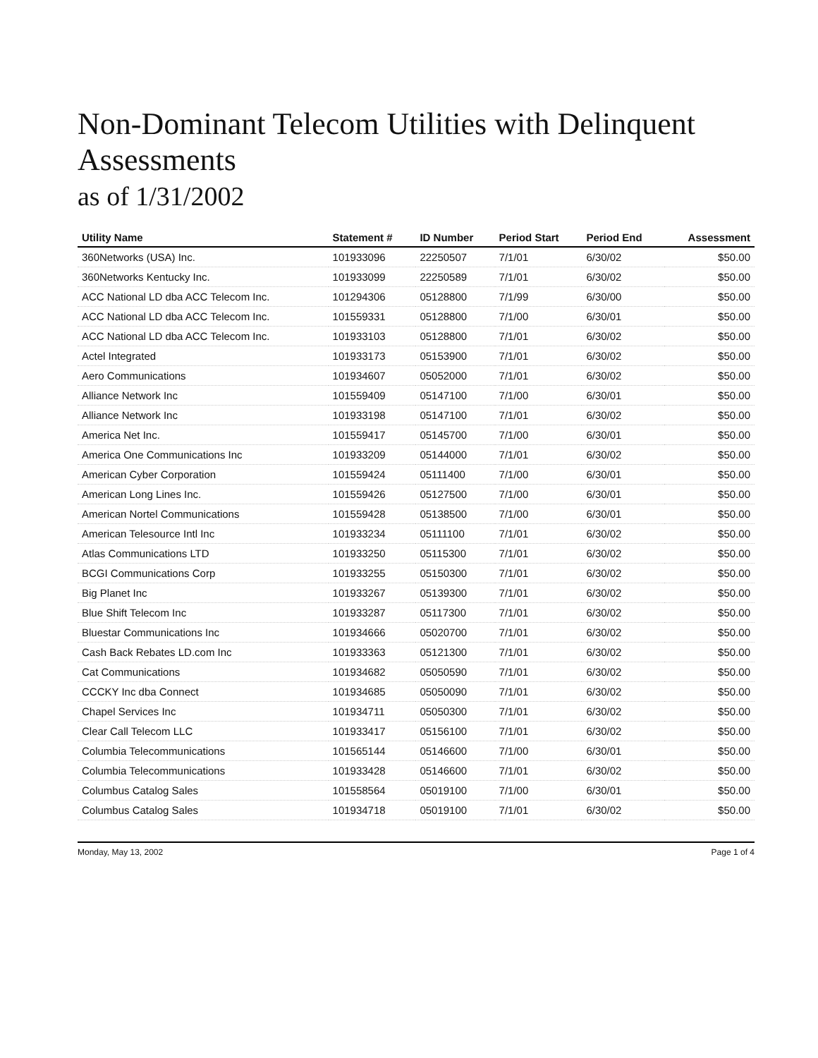Non-Dominant Telecom Utilities with Delinquent Assessments
as of 1/31/2002
| Utility Name | Statement # | ID Number | Period Start | Period End | Assessment |
| --- | --- | --- | --- | --- | --- |
| 360Networks (USA) Inc. | 101933096 | 22250507 | 7/1/01 | 6/30/02 | $50.00 |
| 360Networks Kentucky Inc. | 101933099 | 22250589 | 7/1/01 | 6/30/02 | $50.00 |
| ACC National LD dba ACC Telecom Inc. | 101294306 | 05128800 | 7/1/99 | 6/30/00 | $50.00 |
| ACC National LD dba ACC Telecom Inc. | 101559331 | 05128800 | 7/1/00 | 6/30/01 | $50.00 |
| ACC National LD dba ACC Telecom Inc. | 101933103 | 05128800 | 7/1/01 | 6/30/02 | $50.00 |
| Actel Integrated | 101933173 | 05153900 | 7/1/01 | 6/30/02 | $50.00 |
| Aero Communications | 101934607 | 05052000 | 7/1/01 | 6/30/02 | $50.00 |
| Alliance Network Inc | 101559409 | 05147100 | 7/1/00 | 6/30/01 | $50.00 |
| Alliance Network Inc | 101933198 | 05147100 | 7/1/01 | 6/30/02 | $50.00 |
| America Net Inc. | 101559417 | 05145700 | 7/1/00 | 6/30/01 | $50.00 |
| America One Communications Inc | 101933209 | 05144000 | 7/1/01 | 6/30/02 | $50.00 |
| American Cyber Corporation | 101559424 | 05111400 | 7/1/00 | 6/30/01 | $50.00 |
| American Long Lines Inc. | 101559426 | 05127500 | 7/1/00 | 6/30/01 | $50.00 |
| American Nortel Communications | 101559428 | 05138500 | 7/1/00 | 6/30/01 | $50.00 |
| American Telesource Intl Inc | 101933234 | 05111100 | 7/1/01 | 6/30/02 | $50.00 |
| Atlas Communications LTD | 101933250 | 05115300 | 7/1/01 | 6/30/02 | $50.00 |
| BCGI Communications Corp | 101933255 | 05150300 | 7/1/01 | 6/30/02 | $50.00 |
| Big Planet Inc | 101933267 | 05139300 | 7/1/01 | 6/30/02 | $50.00 |
| Blue Shift Telecom Inc | 101933287 | 05117300 | 7/1/01 | 6/30/02 | $50.00 |
| Bluestar Communications Inc | 101934666 | 05020700 | 7/1/01 | 6/30/02 | $50.00 |
| Cash Back Rebates LD.com Inc | 101933363 | 05121300 | 7/1/01 | 6/30/02 | $50.00 |
| Cat Communications | 101934682 | 05050590 | 7/1/01 | 6/30/02 | $50.00 |
| CCCKY Inc dba Connect | 101934685 | 05050090 | 7/1/01 | 6/30/02 | $50.00 |
| Chapel Services Inc | 101934711 | 05050300 | 7/1/01 | 6/30/02 | $50.00 |
| Clear Call Telecom LLC | 101933417 | 05156100 | 7/1/01 | 6/30/02 | $50.00 |
| Columbia Telecommunications | 101565144 | 05146600 | 7/1/00 | 6/30/01 | $50.00 |
| Columbia Telecommunications | 101933428 | 05146600 | 7/1/01 | 6/30/02 | $50.00 |
| Columbus Catalog Sales | 101558564 | 05019100 | 7/1/00 | 6/30/01 | $50.00 |
| Columbus Catalog Sales | 101934718 | 05019100 | 7/1/01 | 6/30/02 | $50.00 |
Monday, May 13, 2002 Page 1 of 4